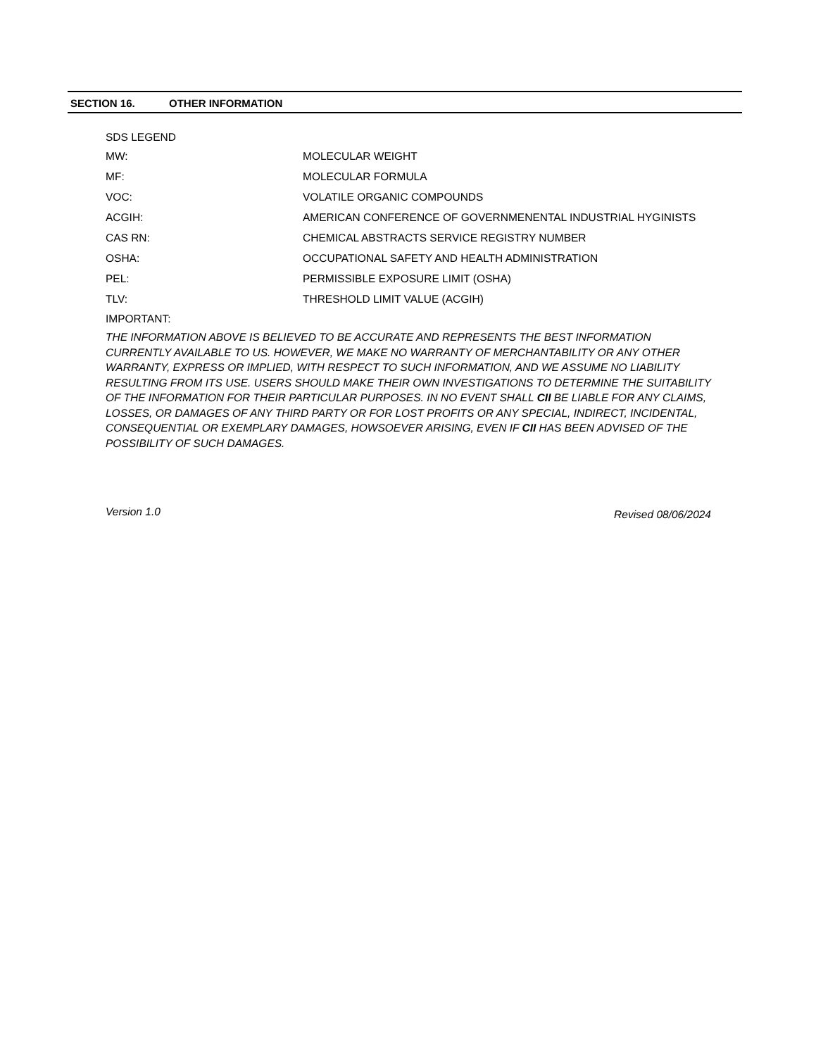SECTION 16. OTHER INFORMATION
SDS LEGEND
| MW: | MOLECULAR WEIGHT |
| MF: | MOLECULAR FORMULA |
| VOC: | VOLATILE ORGANIC COMPOUNDS |
| ACGIH: | AMERICAN CONFERENCE OF GOVERNMENENTAL INDUSTRIAL HYGINISTS |
| CAS RN: | CHEMICAL ABSTRACTS SERVICE REGISTRY NUMBER |
| OSHA: | OCCUPATIONAL SAFETY AND HEALTH ADMINISTRATION |
| PEL: | PERMISSIBLE EXPOSURE LIMIT (OSHA) |
| TLV: | THRESHOLD LIMIT VALUE (ACGIH) |
IMPORTANT:
THE INFORMATION ABOVE IS BELIEVED TO BE ACCURATE AND REPRESENTS THE BEST INFORMATION CURRENTLY AVAILABLE TO US. HOWEVER, WE MAKE NO WARRANTY OF MERCHANTABILITY OR ANY OTHER WARRANTY, EXPRESS OR IMPLIED, WITH RESPECT TO SUCH INFORMATION, AND WE ASSUME NO LIABILITY RESULTING FROM ITS USE. USERS SHOULD MAKE THEIR OWN INVESTIGATIONS TO DETERMINE THE SUITABILITY OF THE INFORMATION FOR THEIR PARTICULAR PURPOSES. IN NO EVENT SHALL CII BE LIABLE FOR ANY CLAIMS, LOSSES, OR DAMAGES OF ANY THIRD PARTY OR FOR LOST PROFITS OR ANY SPECIAL, INDIRECT, INCIDENTAL, CONSEQUENTIAL OR EXEMPLARY DAMAGES, HOWSOEVER ARISING, EVEN IF CII HAS BEEN ADVISED OF THE POSSIBILITY OF SUCH DAMAGES.
Version 1.0 Revised 08/06/2024